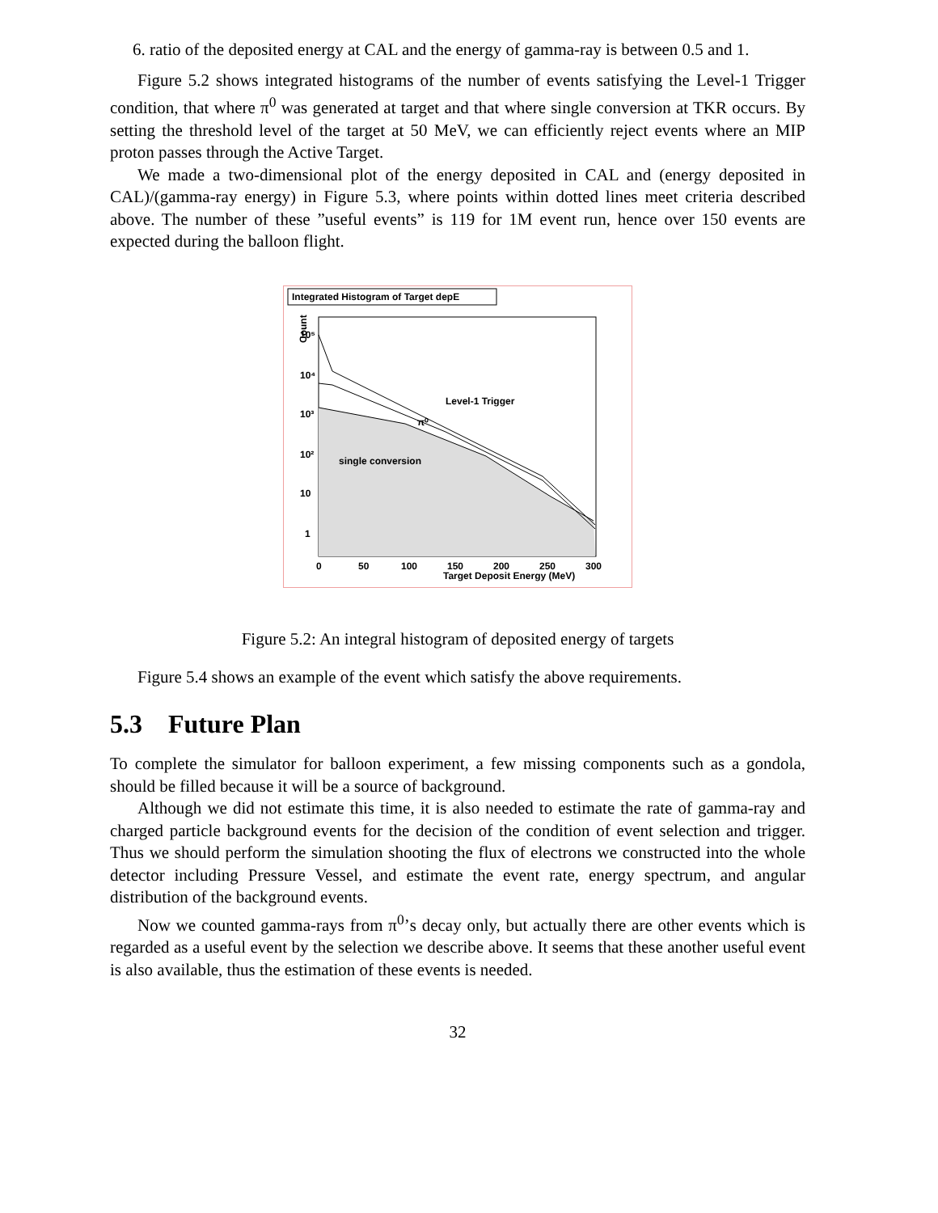6. ratio of the deposited energy at CAL and the energy of gamma-ray is between 0.5 and 1.
Figure 5.2 shows integrated histograms of the number of events satisfying the Level-1 Trigger condition, that where π<sup>0</sup> was generated at target and that where single conversion at TKR occurs. By setting the threshold level of the target at 50 MeV, we can efficiently reject events where an MIP proton passes through the Active Target.
We made a two-dimensional plot of the energy deposited in CAL and (energy deposited in CAL)/(gamma-ray energy) in Figure 5.3, where points within dotted lines meet criteria described above. The number of these ”useful events” is 119 for 1M event run, hence over 150 events are expected during the balloon flight.
Integrated Histogram of Target depE
Level-1 Trigger
π⁰
single conversion
Count
10⁵
10⁴
10³
10²
10
1
0
50
100
150
200
250
300
Target Deposit Energy (MeV)
Figure 5.2: An integral histogram of deposited energy of targets
Figure 5.4 shows an example of the event which satisfy the above requirements.
5.3 Future Plan
To complete the simulator for balloon experiment, a few missing components such as a gondola, should be filled because it will be a source of background.
Although we did not estimate this time, it is also needed to estimate the rate of gamma-ray and charged particle background events for the decision of the condition of event selection and trigger. Thus we should perform the simulation shooting the flux of electrons we constructed into the whole detector including Pressure Vessel, and estimate the event rate, energy spectrum, and angular distribution of the background events.
Now we counted gamma-rays from π<sup>0</sup>’s decay only, but actually there are other events which is regarded as a useful event by the selection we describe above. It seems that these another useful event is also available, thus the estimation of these events is needed.
32